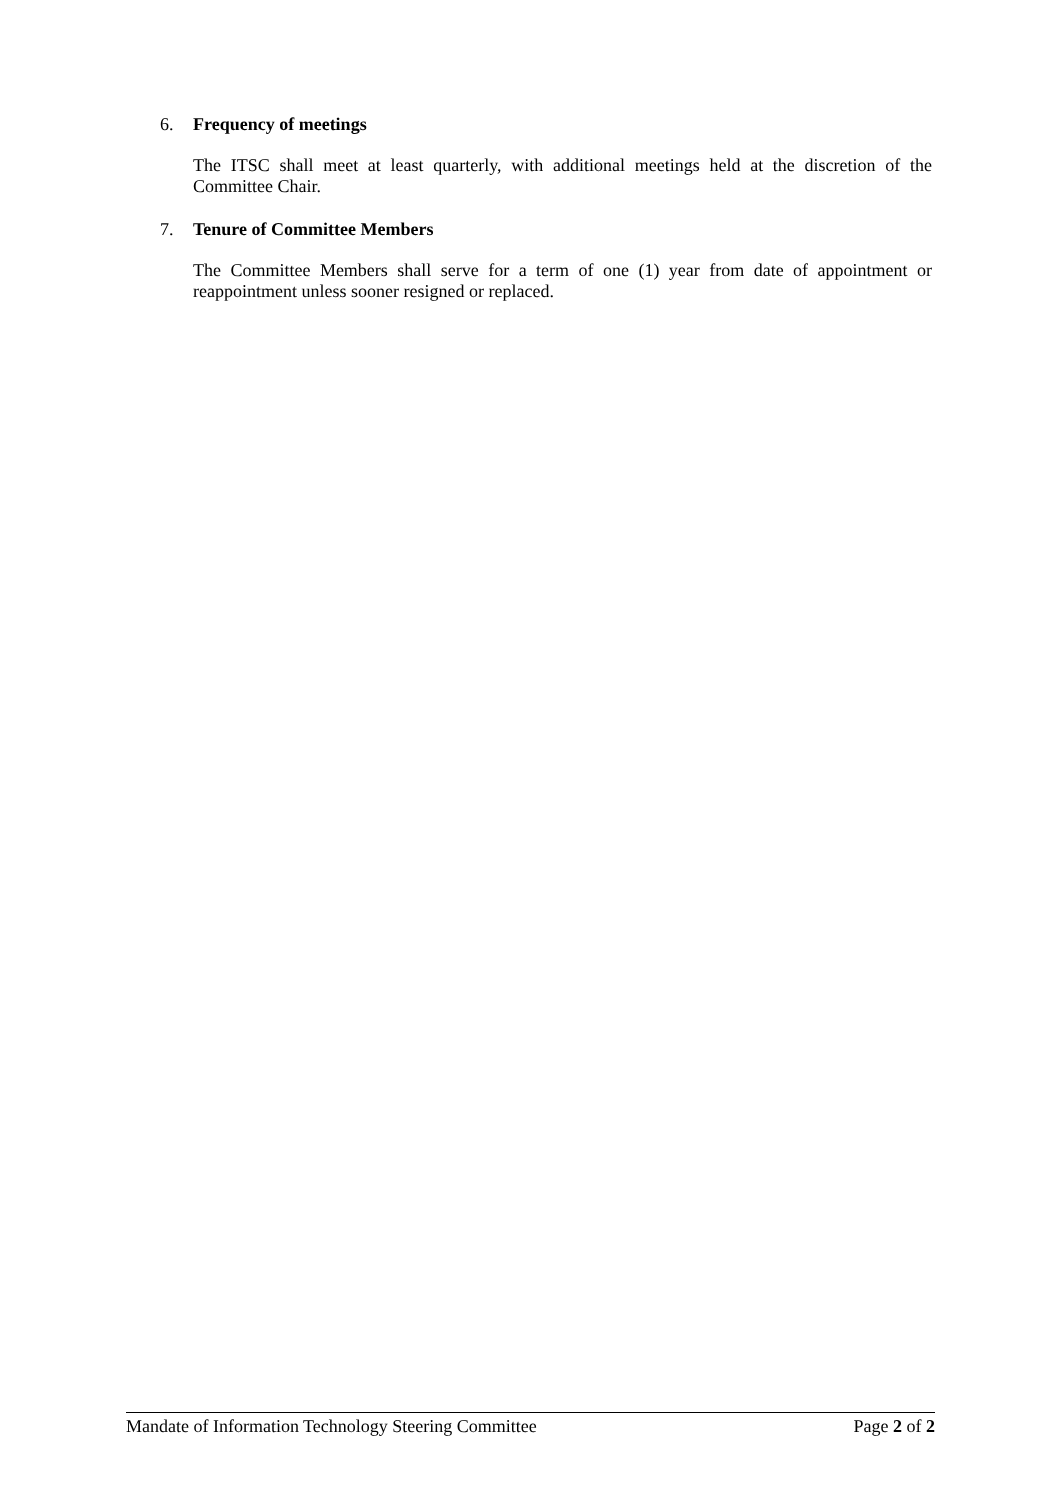6. Frequency of meetings
The ITSC shall meet at least quarterly, with additional meetings held at the discretion of the Committee Chair.
7. Tenure of Committee Members
The Committee Members shall serve for a term of one (1) year from date of appointment or reappointment unless sooner resigned or replaced.
Mandate of Information Technology Steering Committee Page 2 of 2